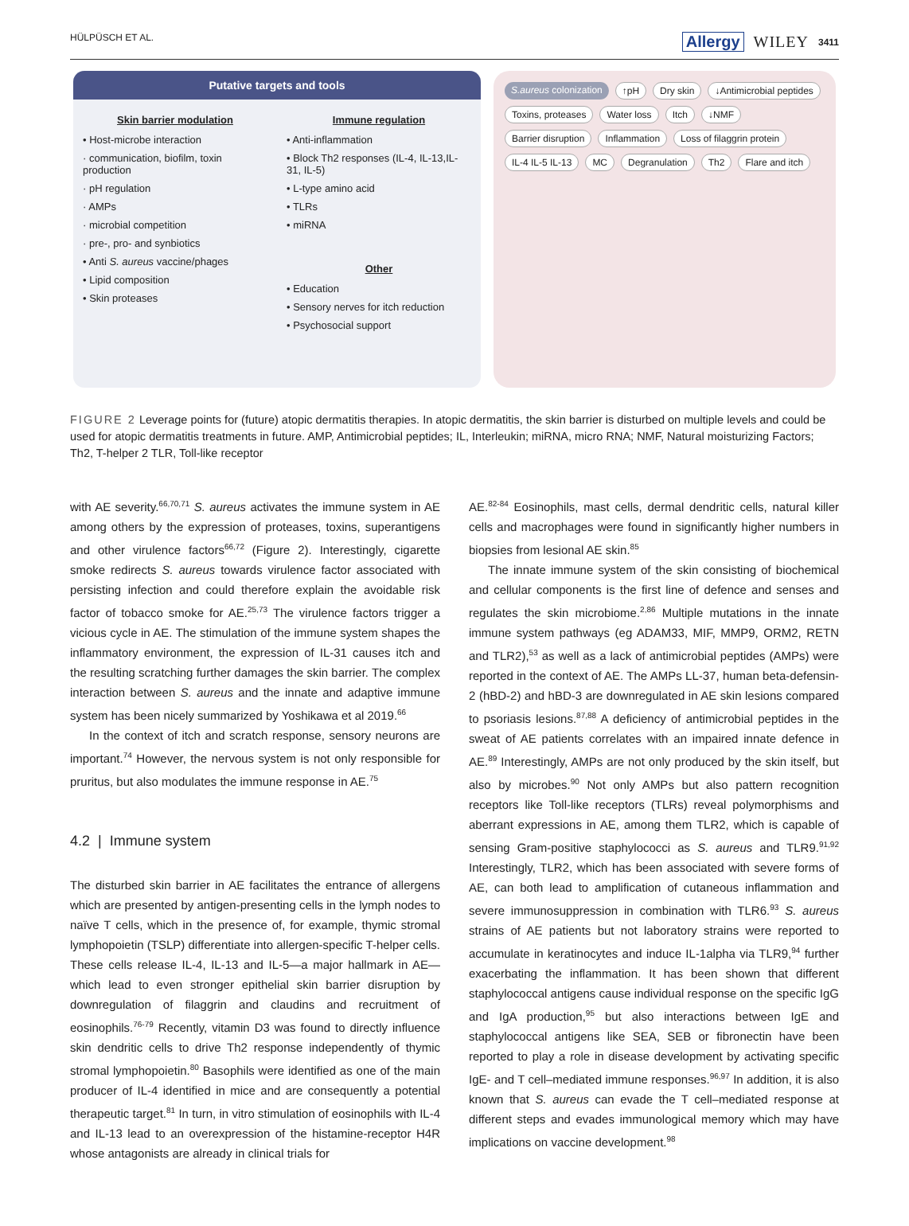HÜLPÜSCH ET AL.
Allergy WILEY 3411
Putative targets and tools
Skin barrier modulation
• Host-microbe interaction
· communication, biofilm, toxin production
· pH regulation
· AMPs
· microbial competition
· pre-, pro- and synbiotics
• Anti S. aureus vaccine/phages
• Lipid composition
• Skin proteases
Immune regulation
• Anti-inflammation
• Block Th2 responses (IL-4, IL-13,IL-31, IL-5)
• L-type amino acid
• TLRs
• miRNA
Other
• Education
• Sensory nerves for itch reduction
• Psychosocial support
S.aureus colonization ↑pH Dry skin ↓Antimicrobial peptides Toxins, proteases Water loss Itch ↓NMF Barrier disruption Inflammation Loss of filaggrin protein IL-4 IL-5 IL-13 MC Degranulation Th2 Flare and itch
FIGURE 2 Leverage points for (future) atopic dermatitis therapies. In atopic dermatitis, the skin barrier is disturbed on multiple levels and could be used for atopic dermatitis treatments in future. AMP, Antimicrobial peptides; IL, Interleukin; miRNA, micro RNA; NMF, Natural moisturizing Factors; Th2, T-helper 2 TLR, Toll-like receptor
with AE severity.<sup>66,70,71</sup> S. aureus activates the immune system in AE among others by the expression of proteases, toxins, superantigens and other virulence factors<sup>66,72</sup> (Figure 2). Interestingly, cigarette smoke redirects S. aureus towards virulence factor associated with persisting infection and could therefore explain the avoidable risk factor of tobacco smoke for AE.<sup>25,73</sup> The virulence factors trigger a vicious cycle in AE. The stimulation of the immune system shapes the inflammatory environment, the expression of IL-31 causes itch and the resulting scratching further damages the skin barrier. The complex interaction between S. aureus and the innate and adaptive immune system has been nicely summarized by Yoshikawa et al 2019.<sup>66</sup>
In the context of itch and scratch response, sensory neurons are important.<sup>74</sup> However, the nervous system is not only responsible for pruritus, but also modulates the immune response in AE.<sup>75</sup>
4.2 | Immune system
The disturbed skin barrier in AE facilitates the entrance of allergens which are presented by antigen-presenting cells in the lymph nodes to naïve T cells, which in the presence of, for example, thymic stromal lymphopoietin (TSLP) differentiate into allergen-specific T-helper cells. These cells release IL-4, IL-13 and IL-5—a major hallmark in AE—which lead to even stronger epithelial skin barrier disruption by downregulation of filaggrin and claudins and recruitment of eosinophils.<sup>76-79</sup> Recently, vitamin D3 was found to directly influence skin dendritic cells to drive Th2 response independently of thymic stromal lymphopoietin.<sup>80</sup> Basophils were identified as one of the main producer of IL-4 identified in mice and are consequently a potential therapeutic target.<sup>81</sup> In turn, in vitro stimulation of eosinophils with IL-4 and IL-13 lead to an overexpression of the histamine-receptor H4R whose antagonists are already in clinical trials for
AE.<sup>82-84</sup> Eosinophils, mast cells, dermal dendritic cells, natural killer cells and macrophages were found in significantly higher numbers in biopsies from lesional AE skin.<sup>85</sup>
The innate immune system of the skin consisting of biochemical and cellular components is the first line of defence and senses and regulates the skin microbiome.<sup>2,86</sup> Multiple mutations in the innate immune system pathways (eg ADAM33, MIF, MMP9, ORM2, RETN and TLR2),<sup>53</sup> as well as a lack of antimicrobial peptides (AMPs) were reported in the context of AE. The AMPs LL-37, human beta-defensin-2 (hBD-2) and hBD-3 are downregulated in AE skin lesions compared to psoriasis lesions.<sup>87,88</sup> A deficiency of antimicrobial peptides in the sweat of AE patients correlates with an impaired innate defence in AE.<sup>89</sup> Interestingly, AMPs are not only produced by the skin itself, but also by microbes.<sup>90</sup> Not only AMPs but also pattern recognition receptors like Toll-like receptors (TLRs) reveal polymorphisms and aberrant expressions in AE, among them TLR2, which is capable of sensing Gram-positive staphylococci as S. aureus and TLR9.<sup>91,92</sup> Interestingly, TLR2, which has been associated with severe forms of AE, can both lead to amplification of cutaneous inflammation and severe immunosuppression in combination with TLR6.<sup>93</sup> S. aureus strains of AE patients but not laboratory strains were reported to accumulate in keratinocytes and induce IL-1alpha via TLR9,<sup>94</sup> further exacerbating the inflammation. It has been shown that different staphylococcal antigens cause individual response on the specific IgG and IgA production,<sup>95</sup> but also interactions between IgE and staphylococcal antigens like SEA, SEB or fibronectin have been reported to play a role in disease development by activating specific IgE- and T cell–mediated immune responses.<sup>96,97</sup> In addition, it is also known that S. aureus can evade the T cell–mediated response at different steps and evades immunological memory which may have implications on vaccine development.<sup>98</sup>